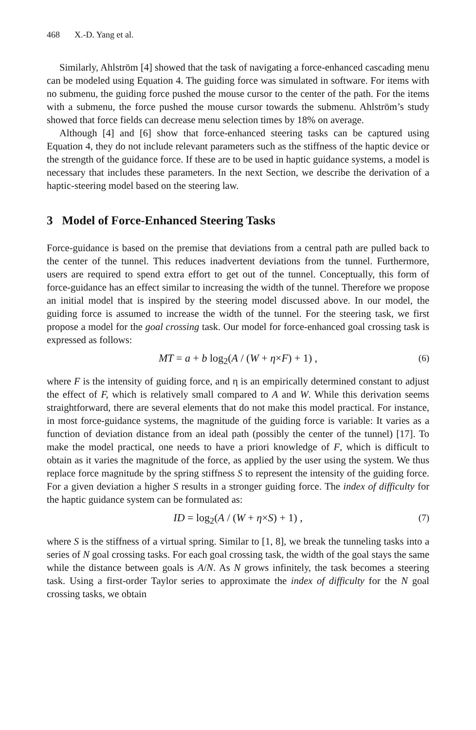468 X.-D. Yang et al.
Similarly, Ahlström [4] showed that the task of navigating a force-enhanced cascading menu can be modeled using Equation 4. The guiding force was simulated in software. For items with no submenu, the guiding force pushed the mouse cursor to the center of the path. For the items with a submenu, the force pushed the mouse cursor towards the submenu. Ahlström’s study showed that force fields can decrease menu selection times by 18% on average.
Although [4] and [6] show that force-enhanced steering tasks can be captured using Equation 4, they do not include relevant parameters such as the stiffness of the haptic device or the strength of the guidance force. If these are to be used in haptic guidance systems, a model is necessary that includes these parameters. In the next Section, we describe the derivation of a haptic-steering model based on the steering law.
3 Model of Force-Enhanced Steering Tasks
Force-guidance is based on the premise that deviations from a central path are pulled back to the center of the tunnel. This reduces inadvertent deviations from the tunnel. Furthermore, users are required to spend extra effort to get out of the tunnel. Conceptually, this form of force-guidance has an effect similar to increasing the width of the tunnel. Therefore we propose an initial model that is inspired by the steering model discussed above. In our model, the guiding force is assumed to increase the width of the tunnel. For the steering task, we first propose a model for the goal crossing task. Our model for force-enhanced goal crossing task is expressed as follows:
MT = a + b log<sub>2</sub>(A / (W + η×F) + 1) , (6)
where F is the intensity of guiding force, and η is an empirically determined constant to adjust the effect of F, which is relatively small compared to A and W. While this derivation seems straightforward, there are several elements that do not make this model practical. For instance, in most force-guidance systems, the magnitude of the guiding force is variable: It varies as a function of deviation distance from an ideal path (possibly the center of the tunnel) [17]. To make the model practical, one needs to have a priori knowledge of F, which is difficult to obtain as it varies the magnitude of the force, as applied by the user using the system. We thus replace force magnitude by the spring stiffness S to represent the intensity of the guiding force. For a given deviation a higher S results in a stronger guiding force. The index of difficulty for the haptic guidance system can be formulated as:
ID = log<sub>2</sub>(A / (W + η×S) + 1) , (7)
where S is the stiffness of a virtual spring. Similar to [1, 8], we break the tunneling tasks into a series of N goal crossing tasks. For each goal crossing task, the width of the goal stays the same while the distance between goals is A/N. As N grows infinitely, the task becomes a steering task. Using a first-order Taylor series to approximate the index of difficulty for the N goal crossing tasks, we obtain